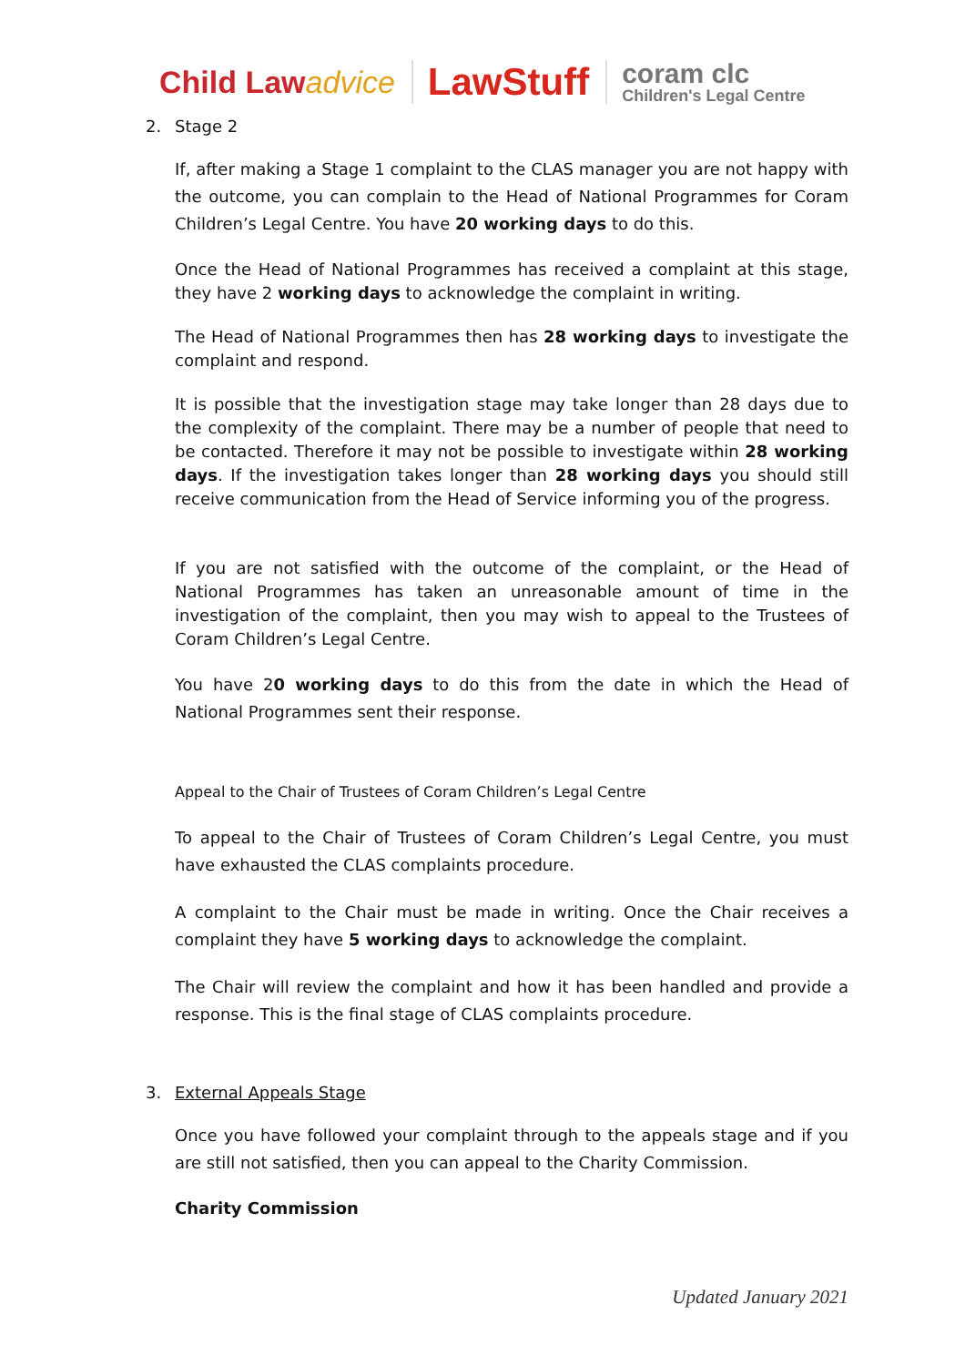Child Lawadvice
LawStuff
coram clc
Children's Legal Centre
2. Stage 2
If, after making a Stage 1 complaint to the CLAS manager you are not happy with the outcome, you can complain to the Head of National Programmes for Coram Children’s Legal Centre. You have 20 working days to do this.
Once the Head of National Programmes has received a complaint at this stage, they have 2 working days to acknowledge the complaint in writing.
The Head of National Programmes then has 28 working days to investigate the complaint and respond.
It is possible that the investigation stage may take longer than 28 days due to the complexity of the complaint. There may be a number of people that need to be contacted. Therefore it may not be possible to investigate within 28 working days. If the investigation takes longer than 28 working days you should still receive communication from the Head of Service informing you of the progress.
If you are not satisfied with the outcome of the complaint, or the Head of National Programmes has taken an unreasonable amount of time in the investigation of the complaint, then you may wish to appeal to the Trustees of Coram Children’s Legal Centre.
You have 20 working days to do this from the date in which the Head of National Programmes sent their response.
Appeal to the Chair of Trustees of Coram Children’s Legal Centre
To appeal to the Chair of Trustees of Coram Children’s Legal Centre, you must have exhausted the CLAS complaints procedure.
A complaint to the Chair must be made in writing. Once the Chair receives a complaint they have 5 working days to acknowledge the complaint.
The Chair will review the complaint and how it has been handled and provide a response. This is the final stage of CLAS complaints procedure.
3. External Appeals Stage
Once you have followed your complaint through to the appeals stage and if you are still not satisfied, then you can appeal to the Charity Commission.
Charity Commission
Updated January 2021